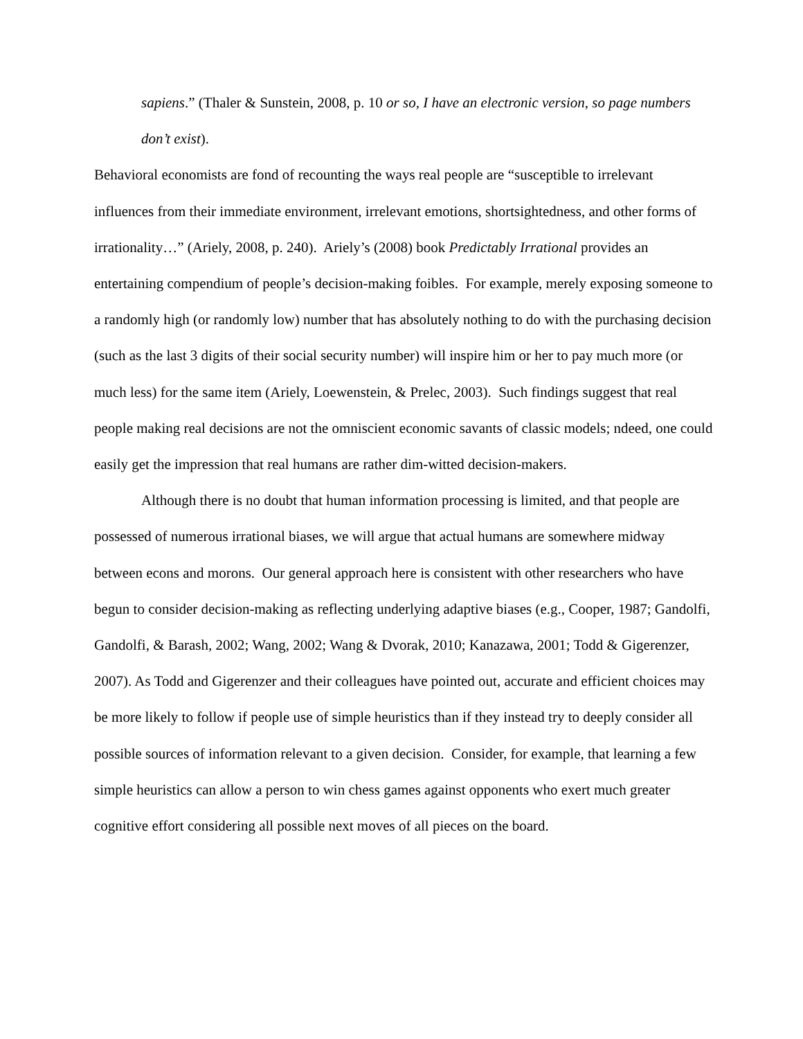sapiens.” (Thaler & Sunstein, 2008, p. 10 or so, I have an electronic version, so page numbers don’t exist).
Behavioral economists are fond of recounting the ways real people are “susceptible to irrelevant influences from their immediate environment, irrelevant emotions, shortsightedness, and other forms of irrationality…” (Ariely, 2008, p. 240). Ariely’s (2008) book Predictably Irrational provides an entertaining compendium of people’s decision-making foibles. For example, merely exposing someone to a randomly high (or randomly low) number that has absolutely nothing to do with the purchasing decision (such as the last 3 digits of their social security number) will inspire him or her to pay much more (or much less) for the same item (Ariely, Loewenstein, & Prelec, 2003). Such findings suggest that real people making real decisions are not the omniscient economic savants of classic models; ndeed, one could easily get the impression that real humans are rather dim-witted decision-makers.
Although there is no doubt that human information processing is limited, and that people are possessed of numerous irrational biases, we will argue that actual humans are somewhere midway between econs and morons. Our general approach here is consistent with other researchers who have begun to consider decision-making as reflecting underlying adaptive biases (e.g., Cooper, 1987; Gandolfi, Gandolfi, & Barash, 2002; Wang, 2002; Wang & Dvorak, 2010; Kanazawa, 2001; Todd & Gigerenzer, 2007). As Todd and Gigerenzer and their colleagues have pointed out, accurate and efficient choices may be more likely to follow if people use of simple heuristics than if they instead try to deeply consider all possible sources of information relevant to a given decision. Consider, for example, that learning a few simple heuristics can allow a person to win chess games against opponents who exert much greater cognitive effort considering all possible next moves of all pieces on the board.